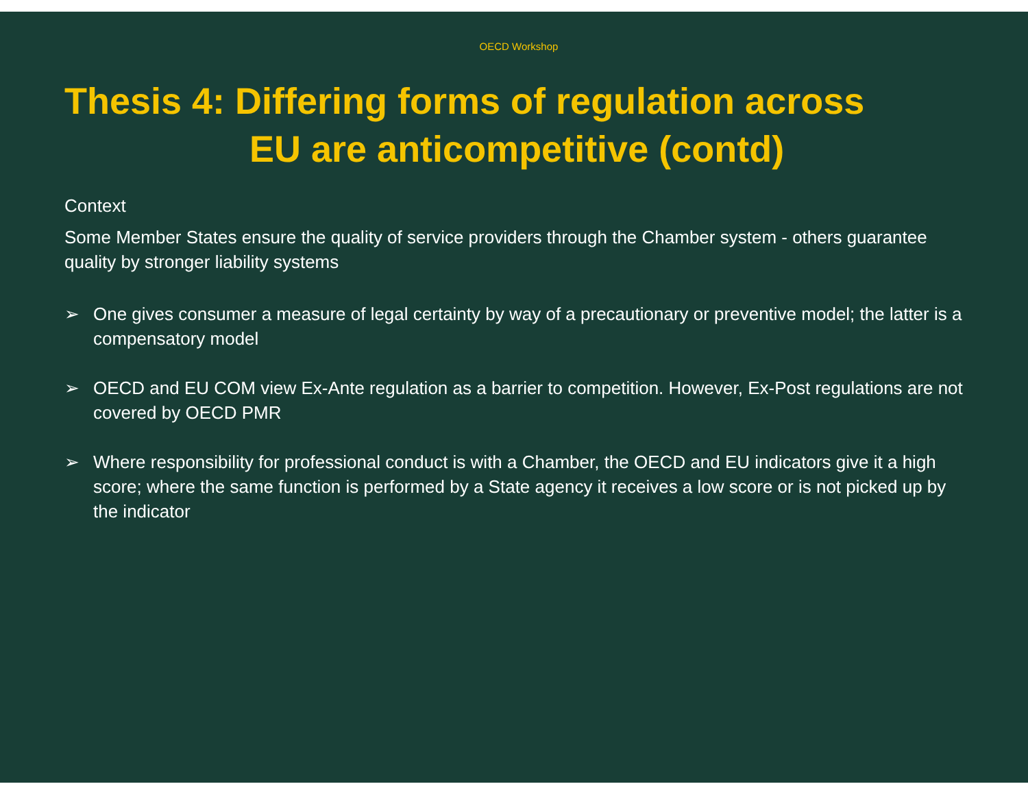OECD Workshop
Thesis 4: Differing forms of regulation across
EU are anticompetitive (contd)
Context
Some Member States ensure the quality of service providers through the Chamber system - others guarantee quality by stronger liability systems
➢ One gives consumer a measure of legal certainty by way of a precautionary or preventive model; the latter is a compensatory model
➢ OECD and EU COM view Ex-Ante regulation as a barrier to competition. However, Ex-Post regulations are not covered by OECD PMR
➢ Where responsibility for professional conduct is with a Chamber, the OECD and EU indicators give it a high score; where the same function is performed by a State agency it receives a low score or is not picked up by the indicator